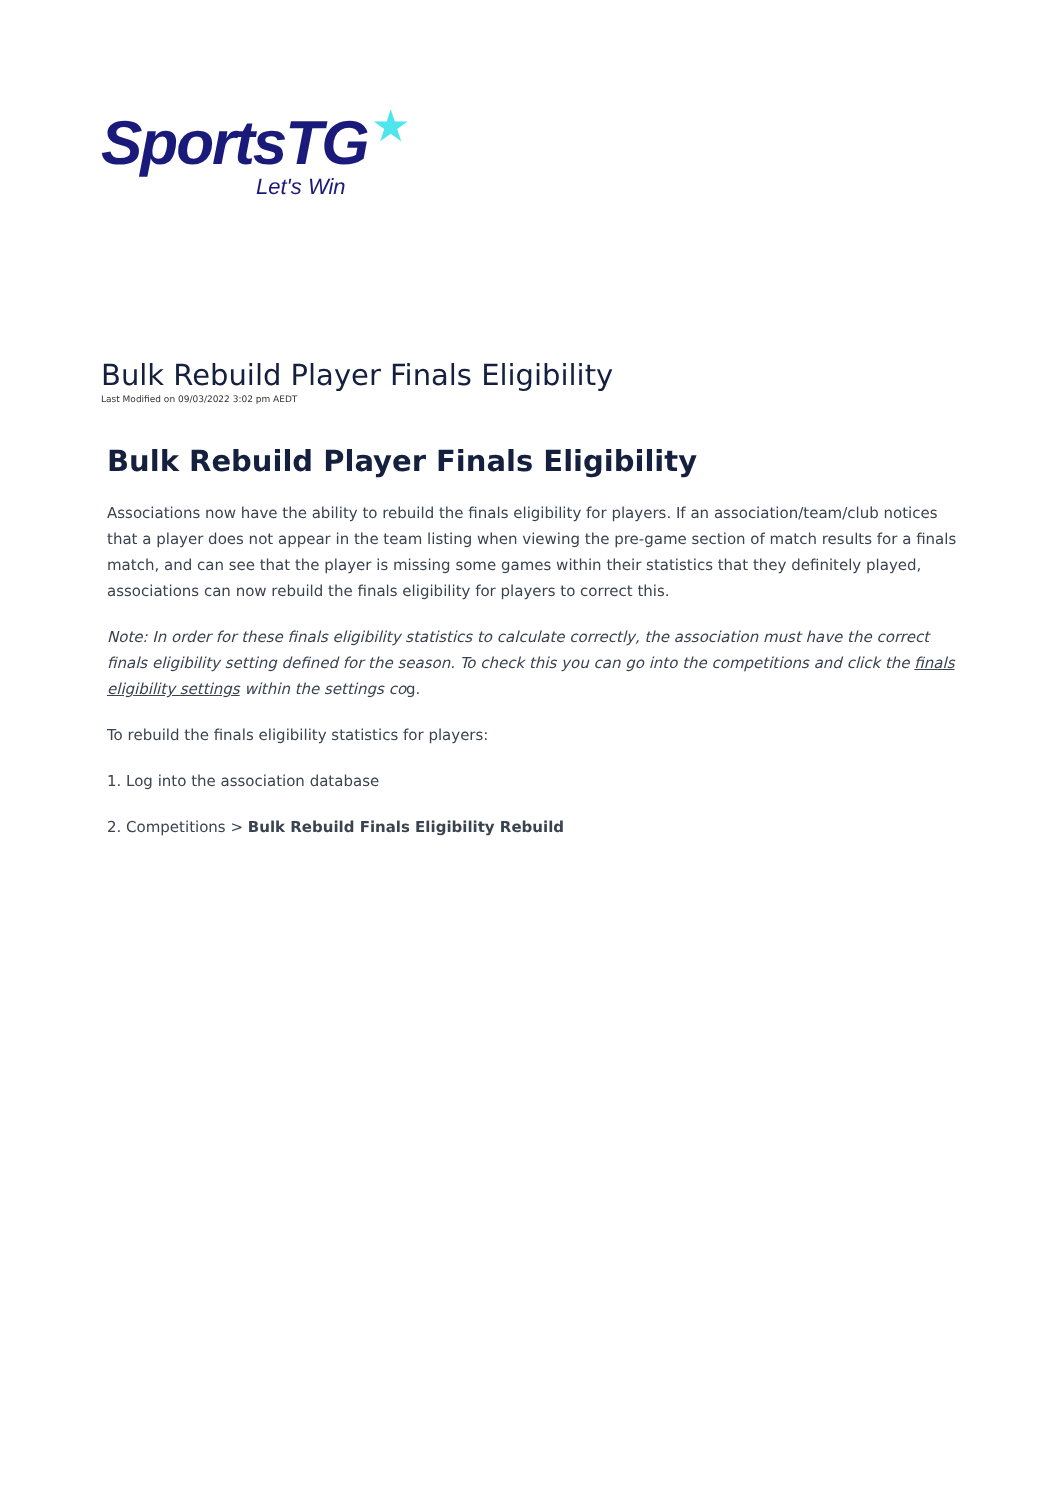★
SportsTG
Let's Win
Bulk Rebuild Player Finals Eligibility
Last Modified on 09/03/2022 3:02 pm AEDT
Bulk Rebuild Player Finals Eligibility
Associations now have the ability to rebuild the finals eligibility for players. If an association/team/club notices that a player does not appear in the team listing when viewing the pre-game section of match results for a finals match, and can see that the player is missing some games within their statistics that they definitely played, associations can now rebuild the finals eligibility for players to correct this.
Note: In order for these finals eligibility statistics to calculate correctly, the association must have the correct finals eligibility setting defined for the season. To check this you can go into the competitions and click the finals eligibility settings within the settings cog.
To rebuild the finals eligibility statistics for players:
1. Log into the association database
2. Competitions > Bulk Rebuild Finals Eligibility Rebuild